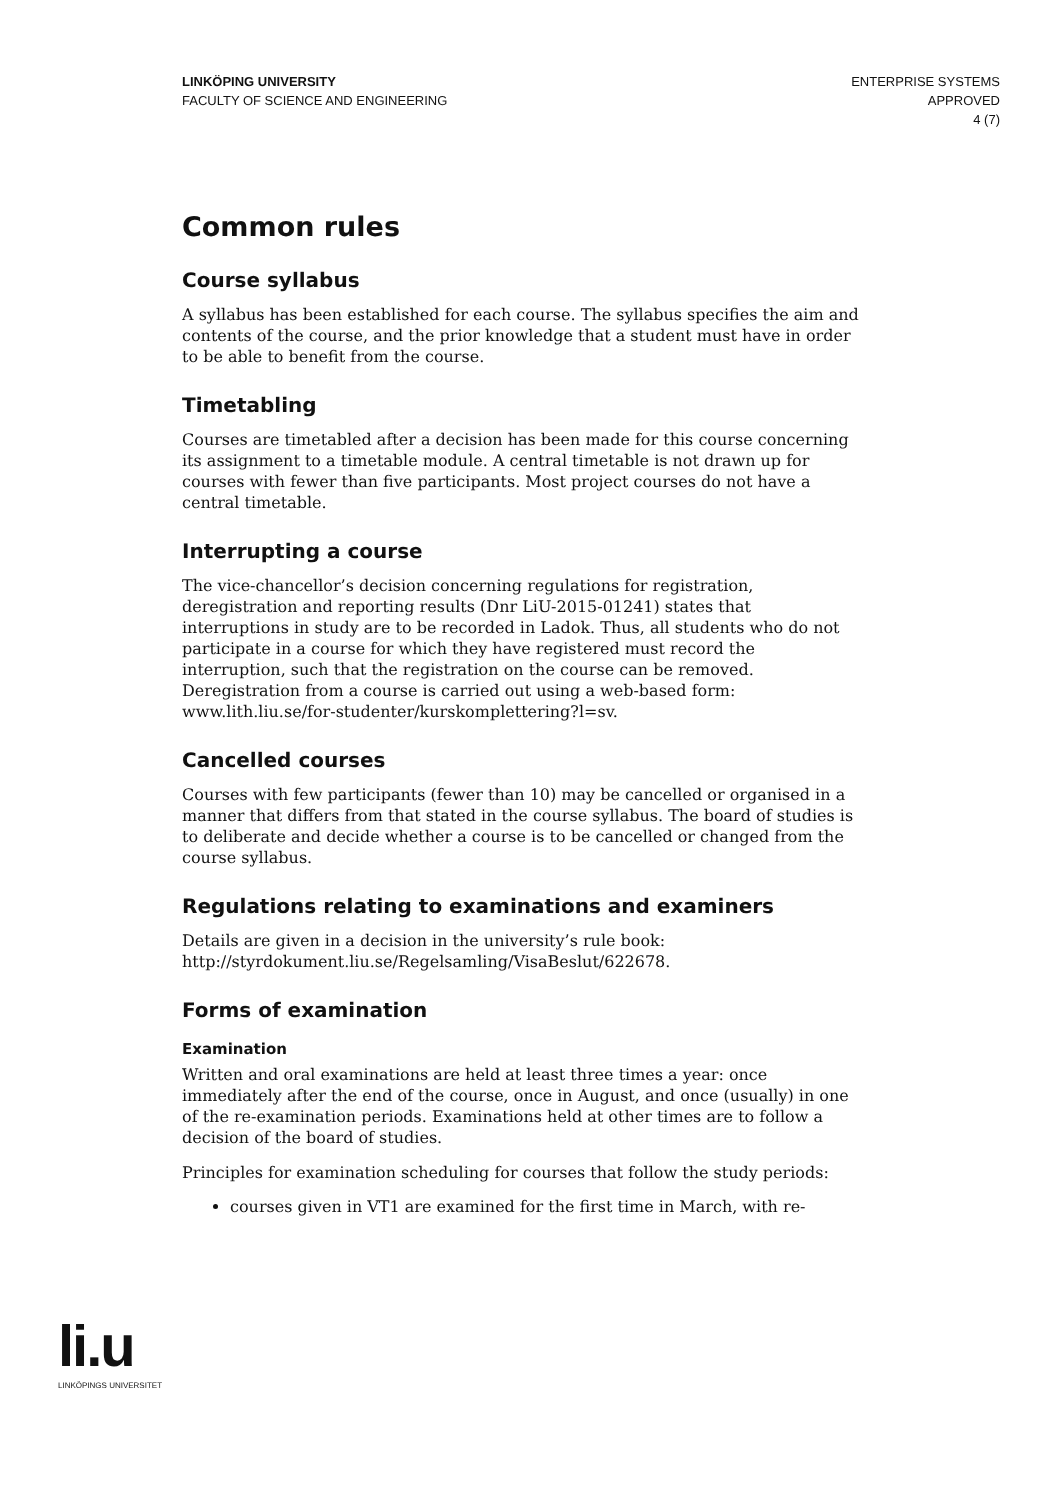LINKÖPING UNIVERSITY
FACULTY OF SCIENCE AND ENGINEERING
ENTERPRISE SYSTEMS
APPROVED
4 (7)
Common rules
Course syllabus
A syllabus has been established for each course. The syllabus specifies the aim and contents of the course, and the prior knowledge that a student must have in order to be able to benefit from the course.
Timetabling
Courses are timetabled after a decision has been made for this course concerning its assignment to a timetable module. A central timetable is not drawn up for courses with fewer than five participants. Most project courses do not have a central timetable.
Interrupting a course
The vice-chancellor’s decision concerning regulations for registration, deregistration and reporting results (Dnr LiU-2015-01241) states that interruptions in study are to be recorded in Ladok. Thus, all students who do not participate in a course for which they have registered must record the interruption, such that the registration on the course can be removed. Deregistration from a course is carried out using a web-based form: www.lith.liu.se/for-studenter/kurskomplettering?l=sv.
Cancelled courses
Courses with few participants (fewer than 10) may be cancelled or organised in a manner that differs from that stated in the course syllabus. The board of studies is to deliberate and decide whether a course is to be cancelled or changed from the course syllabus.
Regulations relating to examinations and examiners
Details are given in a decision in the university’s rule book: http://styrdokument.liu.se/Regelsamling/VisaBeslut/622678.
Forms of examination
Examination
Written and oral examinations are held at least three times a year: once immediately after the end of the course, once in August, and once (usually) in one of the re-examination periods. Examinations held at other times are to follow a decision of the board of studies.
Principles for examination scheduling for courses that follow the study periods:
courses given in VT1 are examined for the first time in March, with re-
li.u
LINKÖPINGS UNIVERSITET